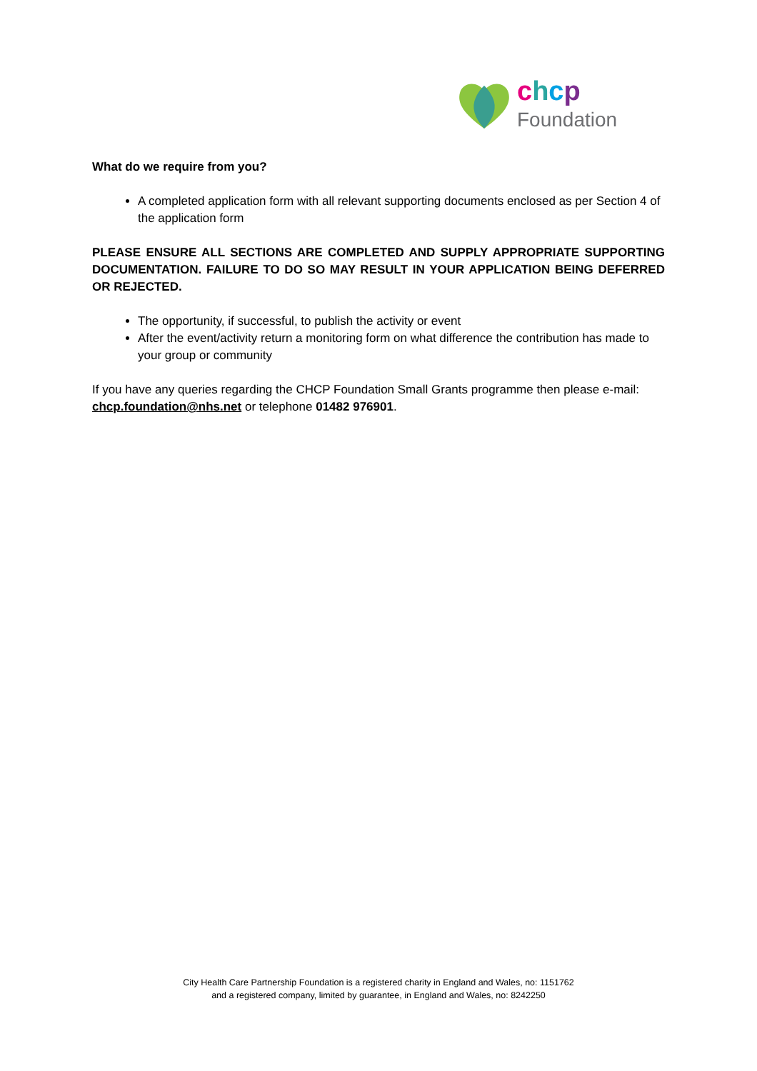chcp
Foundation
What do we require from you?
A completed application form with all relevant supporting documents enclosed as per Section 4 of the application form
PLEASE ENSURE ALL SECTIONS ARE COMPLETED AND SUPPLY APPROPRIATE SUPPORTING DOCUMENTATION. FAILURE TO DO SO MAY RESULT IN YOUR APPLICATION BEING DEFERRED OR REJECTED.
The opportunity, if successful, to publish the activity or event
After the event/activity return a monitoring form on what difference the contribution has made to your group or community
If you have any queries regarding the CHCP Foundation Small Grants programme then please e-mail: chcp.foundation@nhs.net or telephone 01482 976901.
City Health Care Partnership Foundation is a registered charity in England and Wales, no: 1151762
and a registered company, limited by guarantee, in England and Wales, no: 8242250